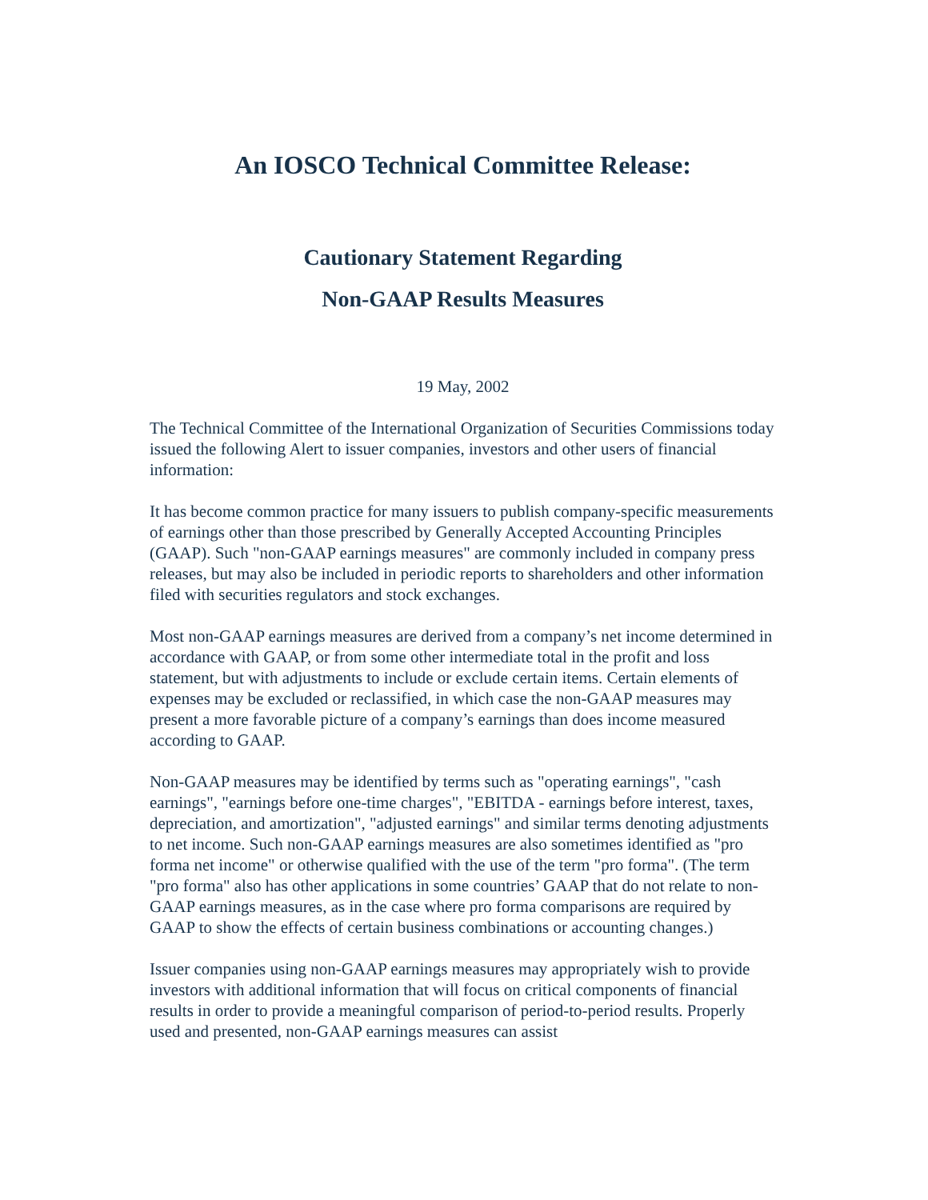An IOSCO Technical Committee Release:
Cautionary Statement Regarding
Non-GAAP Results Measures
19 May, 2002
The Technical Committee of the International Organization of Securities Commissions today issued the following Alert to issuer companies, investors and other users of financial information:
It has become common practice for many issuers to publish company-specific measurements of earnings other than those prescribed by Generally Accepted Accounting Principles (GAAP). Such "non-GAAP earnings measures" are commonly included in company press releases, but may also be included in periodic reports to shareholders and other information filed with securities regulators and stock exchanges.
Most non-GAAP earnings measures are derived from a company’s net income determined in accordance with GAAP, or from some other intermediate total in the profit and loss statement, but with adjustments to include or exclude certain items. Certain elements of expenses may be excluded or reclassified, in which case the non-GAAP measures may present a more favorable picture of a company’s earnings than does income measured according to GAAP.
Non-GAAP measures may be identified by terms such as "operating earnings", "cash earnings", "earnings before one-time charges", "EBITDA - earnings before interest, taxes, depreciation, and amortization", "adjusted earnings" and similar terms denoting adjustments to net income. Such non-GAAP earnings measures are also sometimes identified as "pro forma net income" or otherwise qualified with the use of the term "pro forma". (The term "pro forma" also has other applications in some countries’ GAAP that do not relate to non-GAAP earnings measures, as in the case where pro forma comparisons are required by GAAP to show the effects of certain business combinations or accounting changes.)
Issuer companies using non-GAAP earnings measures may appropriately wish to provide investors with additional information that will focus on critical components of financial results in order to provide a meaningful comparison of period-to-period results. Properly used and presented, non-GAAP earnings measures can assist